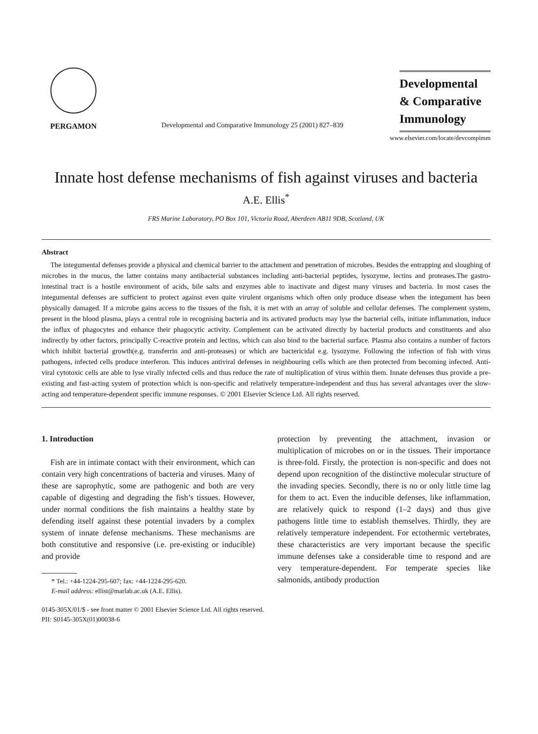PERGAMON
Developmental and Comparative Immunology 25 (2001) 827–839
Developmental
& Comparative
Immunology
www.elsevier.com/locate/devcompimm
Innate host defense mechanisms of fish against viruses and bacteria
A.E. Ellis<sup>*</sup>
FRS Marine Laboratory, PO Box 101, Victoria Road, Aberdeen AB11 9DB, Scotland, UK
Abstract
The integumental defenses provide a physical and chemical barrier to the attachment and penetration of microbes. Besides the entrapping and sloughing of microbes in the mucus, the latter contains many antibacterial substances including anti-bacterial peptides, lysozyme, lectins and proteases.The gastro-intestinal tract is a hostile environment of acids, bile salts and enzymes able to inactivate and digest many viruses and bacteria. In most cases the integumental defenses are sufficient to protect against even quite virulent organisms which often only produce disease when the integument has been physically damaged. If a microbe gains access to the tissues of the fish, it is met with an array of soluble and cellular defenses. The complement system, present in the blood plasma, plays a central role in recognising bacteria and its activated products may lyse the bacterial cells, initiate inflammation, induce the influx of phagocytes and enhance their phagocytic activity. Complement can be activated directly by bacterial products and constituents and also indirectly by other factors, principally C-reactive protein and lectins, which can also bind to the bacterial surface. Plasma also contains a number of factors which inhibit bacterial growth(e.g. transferrin and anti-proteases) or which are bactericidal e.g. lysozyme. Following the infection of fish with virus pathogens, infected cells produce interferon. This induces antiviral defenses in neighbouring cells which are then protected from becoming infected. Anti-viral cytotoxic cells are able to lyse virally infected cells and thus reduce the rate of multiplication of virus within them. Innate defenses thus provide a pre-existing and fast-acting system of protection which is non-specific and relatively temperature-independent and thus has several advantages over the slow-acting and temperature-dependent specific immune responses. © 2001 Elsevier Science Ltd. All rights reserved.
1. Introduction
Fish are in intimate contact with their environment, which can contain very high concentrations of bacteria and viruses. Many of these are saprophytic, some are pathogenic and both are very capable of digesting and degrading the fish’s tissues. However, under normal conditions the fish maintains a healthy state by defending itself against these potential invaders by a complex system of innate defense mechanisms. These mechanisms are both constitutive and responsive (i.e. pre-existing or inducible) and provide
* Tel.: +44-1224-295-607; fax: +44-1224-295-620.
E-mail address: ellist@marlab.ac.uk (A.E. Ellis).
protection by preventing the attachment, invasion or multiplication of microbes on or in the tissues. Their importance is three-fold. Firstly, the protection is non-specific and does not depend upon recognition of the distinctive molecular structure of the invading species. Secondly, there is no or only little time lag for them to act. Even the inducible defenses, like inflammation, are relatively quick to respond (1–2 days) and thus give pathogens little time to establish themselves. Thirdly, they are relatively temperature independent. For ectothermic vertebrates, these characteristics are very important because the specific immune defenses take a considerable time to respond and are very temperature-dependent. For temperate species like salmonids, antibody production
0145-305X/01/$ - see front matter © 2001 Elsevier Science Ltd. All rights reserved.
PII: S0145-305X(01)00038-6